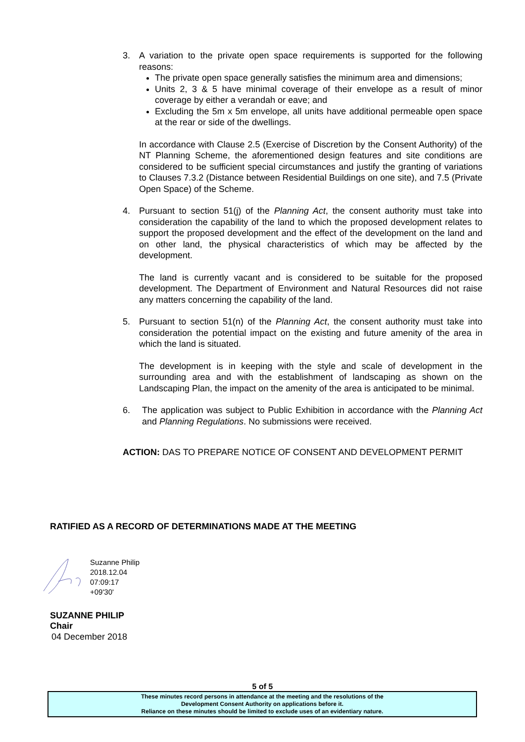3. A variation to the private open space requirements is supported for the following reasons:
The private open space generally satisfies the minimum area and dimensions;
Units 2, 3 & 5 have minimal coverage of their envelope as a result of minor coverage by either a verandah or eave; and
Excluding the 5m x 5m envelope, all units have additional permeable open space at the rear or side of the dwellings.
In accordance with Clause 2.5 (Exercise of Discretion by the Consent Authority) of the NT Planning Scheme, the aforementioned design features and site conditions are considered to be sufficient special circumstances and justify the granting of variations to Clauses 7.3.2 (Distance between Residential Buildings on one site), and 7.5 (Private Open Space) of the Scheme.
4. Pursuant to section 51(j) of the Planning Act, the consent authority must take into consideration the capability of the land to which the proposed development relates to support the proposed development and the effect of the development on the land and on other land, the physical characteristics of which may be affected by the development.
The land is currently vacant and is considered to be suitable for the proposed development. The Department of Environment and Natural Resources did not raise any matters concerning the capability of the land.
5. Pursuant to section 51(n) of the Planning Act, the consent authority must take into consideration the potential impact on the existing and future amenity of the area in which the land is situated.
The development is in keeping with the style and scale of development in the surrounding area and with the establishment of landscaping as shown on the Landscaping Plan, the impact on the amenity of the area is anticipated to be minimal.
6. The application was subject to Public Exhibition in accordance with the Planning Act and Planning Regulations. No submissions were received.
ACTION: DAS TO PREPARE NOTICE OF CONSENT AND DEVELOPMENT PERMIT
RATIFIED AS A RECORD OF DETERMINATIONS MADE AT THE MEETING
Suzanne Philip
2018.12.04
07:09:17
+09'30'
SUZANNE PHILIP
Chair
04 December 2018
5 of 5
These minutes record persons in attendance at the meeting and the resolutions of the
Development Consent Authority on applications before it.
Reliance on these minutes should be limited to exclude uses of an evidentiary nature.